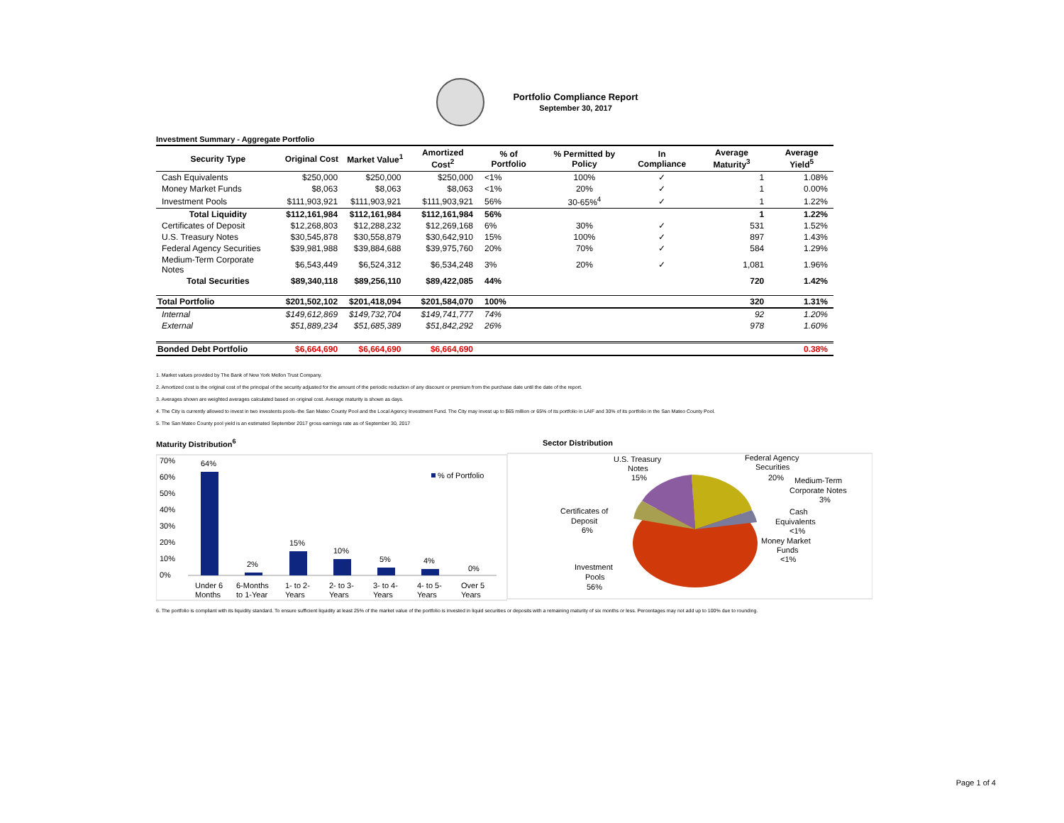Portfolio Compliance Report
September 30, 2017
Investment Summary - Aggregate Portfolio
| Security Type | Original Cost | Market Value<sup>1</sup> | Amortized Cost<sup>2</sup> | % of Portfolio | % Permitted by Policy | In Compliance | Average Maturity<sup>3</sup> | Average Yield<sup>5</sup> |
| --- | --- | --- | --- | --- | --- | --- | --- | --- |
| Cash Equivalents | $250,000 | $250,000 | $250,000 | <1% | 100% | ✓ | 1 | 1.08% |
| Money Market Funds | $8,063 | $8,063 | $8,063 | <1% | 20% | ✓ | 1 | 0.00% |
| Investment Pools | $111,903,921 | $111,903,921 | $111,903,921 | 56% | 30-65%<sup>4</sup> | ✓ | 1 | 1.22% |
| Total Liquidity | $112,161,984 | $112,161,984 | $112,161,984 | 56% | | | 1 | 1.22% |
| Certificates of Deposit | $12,268,803 | $12,288,232 | $12,269,168 | 6% | 30% | ✓ | 531 | 1.52% |
| U.S. Treasury Notes | $30,545,878 | $30,558,879 | $30,642,910 | 15% | 100% | ✓ | 897 | 1.43% |
| Federal Agency Securities | $39,981,988 | $39,884,688 | $39,975,760 | 20% | 70% | ✓ | 584 | 1.29% |
| Medium-Term Corporate Notes | $6,543,449 | $6,524,312 | $6,534,248 | 3% | 20% | ✓ | 1,081 | 1.96% |
| Total Securities | $89,340,118 | $89,256,110 | $89,422,085 | 44% | | | 720 | 1.42% |
| Total Portfolio | $201,502,102 | $201,418,094 | $201,584,070 | 100% | | | 320 | 1.31% |
| Internal | $149,612,869 | $149,732,704 | $149,741,777 | 74% | | | 92 | 1.20% |
| External | $51,889,234 | $51,685,389 | $51,842,292 | 26% | | | 978 | 1.60% |
| Bonded Debt Portfolio | $6,664,690 | $6,664,690 | $6,664,690 | | | | | 0.38% |
1. Market values provided by The Bank of New York Mellon Trust Company.
2. Amortized cost is the original cost of the principal of the security adjusted for the amount of the periodic reduction of any discount or premium from the purchase date until the date of the report.
3. Averages shown are weighted averages calculated based on original cost. Average maturity is shown as days.
4. The City is currently allowed to invest in two investents pools–the San Mateo County Pool and the Local Agency Investment Fund. The City may invest up to $65 million or 65% of its portfolio in LAIF and 30% of its portfolio in the San Mateo County Pool.
5. The San Mateo County pool yield is an estimated September 2017 gross earnings rate as of September 30, 2017
Maturity Distribution<sup>6</sup>
70%
60%
50%
40%
30%
20%
10%
0%
64%
2%
15%
10%
5%
4%
0%
% of Portfolio
Under 6
Months
6-Months
to 1-Year
1- to 2-
Years
2- to 3-
Years
3- to 4-
Years
4- to 5-
Years
Over 5
Years
Sector Distribution
U.S. Treasury
Notes
15%
Federal Agency
Securities
20%
Medium-Term
Corporate Notes
3%
Certificates of
Deposit
6%
Cash
Equivalents
<1%
Money Market
Funds
<1%
Investment
Pools
56%
6. The portfolio is compliant with its liquidity standard. To ensure sufficient liquidity at least 25% of the market value of the portfolio is invested in liquid securities or deposits with a remaining maturity of six months or less. Percentages may not add up to 100% due to rounding.
Page 1 of 4